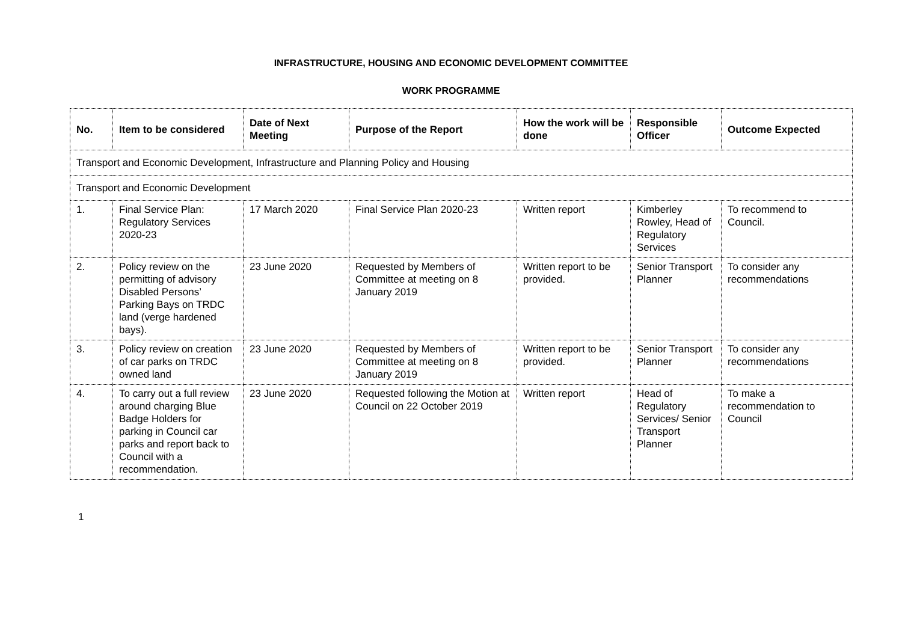INFRASTRUCTURE, HOUSING AND ECONOMIC DEVELOPMENT COMMITTEE
WORK PROGRAMME
| No. | Item to be considered | Date of Next Meeting | Purpose of the Report | How the work will be done | Responsible Officer | Outcome Expected |
| --- | --- | --- | --- | --- | --- | --- |
| Transport and Economic Development, Infrastructure and Planning Policy and Housing | | | | | | |
| Transport and Economic Development | | | | | | |
| 1. | Final Service Plan: Regulatory Services 2020-23 | 17 March 2020 | Final Service Plan 2020-23 | Written report | Kimberley Rowley, Head of Regulatory Services | To recommend to Council. |
| 2. | Policy review on the permitting of advisory Disabled Persons’ Parking Bays on TRDC land (verge hardened bays). | 23 June 2020 | Requested by Members of Committee at meeting on 8 January 2019 | Written report to be provided. | Senior Transport Planner | To consider any recommendations |
| 3. | Policy review on creation of car parks on TRDC owned land | 23 June 2020 | Requested by Members of Committee at meeting on 8 January 2019 | Written report to be provided. | Senior Transport Planner | To consider any recommendations |
| 4. | To carry out a full review around charging Blue Badge Holders for parking in Council car parks and report back to Council with a recommendation. | 23 June 2020 | Requested following the Motion at Council on 22 October 2019 | Written report | Head of Regulatory Services/ Senior Transport Planner | To make a recommendation to Council |
1